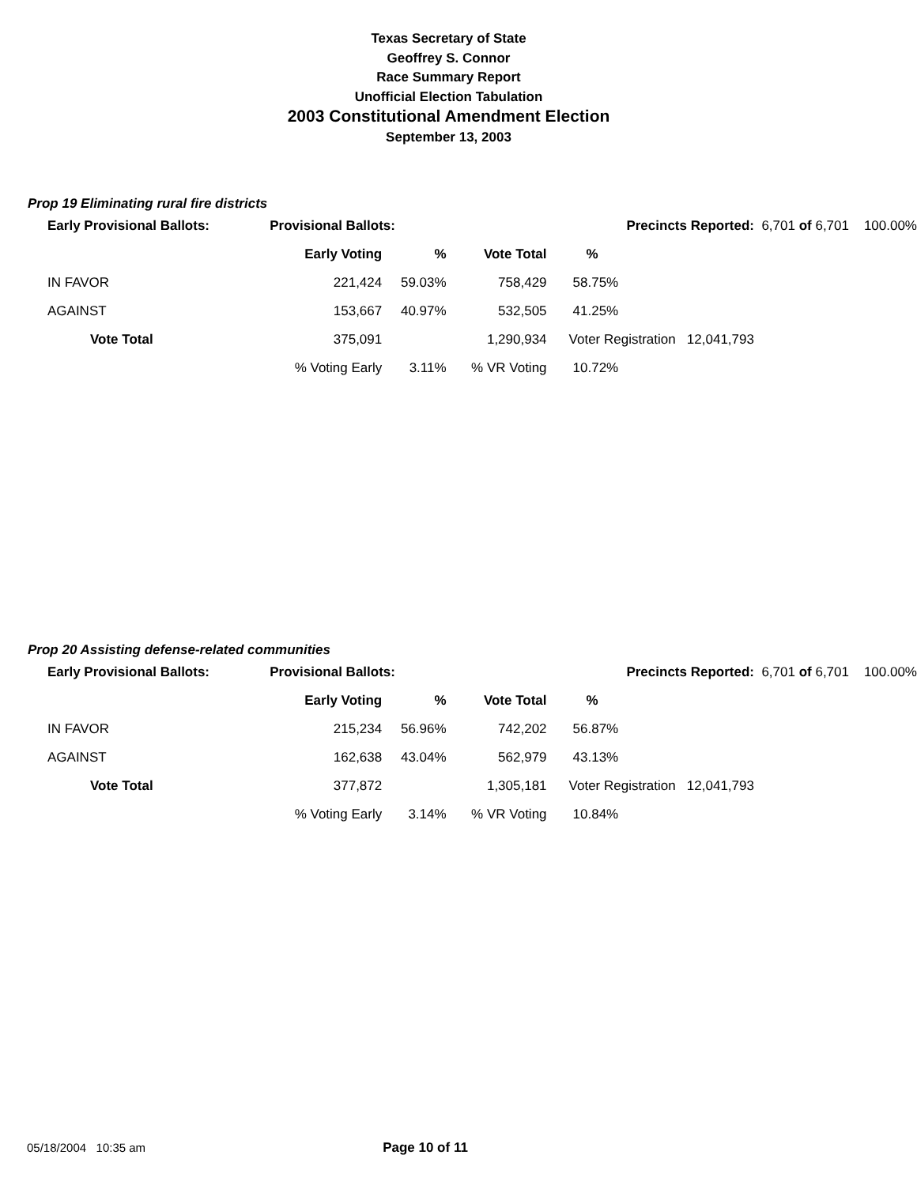Texas Secretary of State
Geoffrey S. Connor
Race Summary Report
Unofficial Election Tabulation
2003 Constitutional Amendment Election
September 13, 2003
Prop 19 Eliminating rural fire districts
| Early Provisional Ballots: | Provisional Ballots: | | Precincts Reported: | | 6,701 of 6,701 100.00% |
| | Early Voting | % | Vote Total | % | |
| IN FAVOR | 221,424 | 59.03% | 758,429 | 58.75% | |
| AGAINST | 153,667 | 40.97% | 532,505 | 41.25% | |
| Vote Total | 375,091 | | 1,290,934 | Voter Registration 12,041,793 | |
| | % Voting Early | 3.11% | % VR Voting | 10.72% | |
Prop 20 Assisting defense-related communities
| Early Provisional Ballots: | Provisional Ballots: | | Precincts Reported: | | 6,701 of 6,701 100.00% |
| | Early Voting | % | Vote Total | % | |
| IN FAVOR | 215,234 | 56.96% | 742,202 | 56.87% | |
| AGAINST | 162,638 | 43.04% | 562,979 | 43.13% | |
| Vote Total | 377,872 | | 1,305,181 | Voter Registration 12,041,793 | |
| | % Voting Early | 3.14% | % VR Voting | 10.84% | |
05/18/2004 10:35 am Page 10 of 11